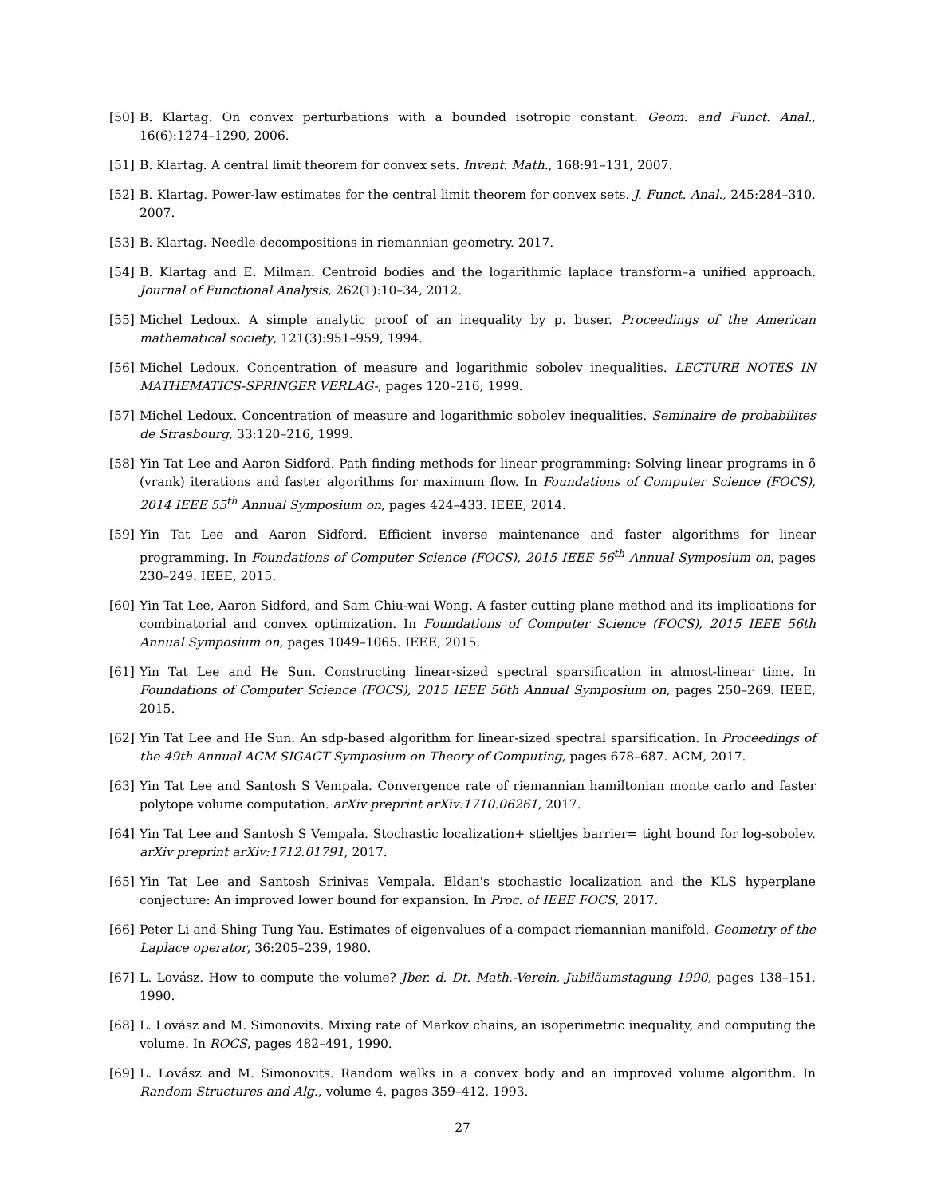[50] B. Klartag. On convex perturbations with a bounded isotropic constant. Geom. and Funct. Anal., 16(6):1274–1290, 2006.
[51] B. Klartag. A central limit theorem for convex sets. Invent. Math., 168:91–131, 2007.
[52] B. Klartag. Power-law estimates for the central limit theorem for convex sets. J. Funct. Anal., 245:284–310, 2007.
[53] B. Klartag. Needle decompositions in riemannian geometry. 2017.
[54] B. Klartag and E. Milman. Centroid bodies and the logarithmic laplace transform–a unified approach. Journal of Functional Analysis, 262(1):10–34, 2012.
[55] Michel Ledoux. A simple analytic proof of an inequality by p. buser. Proceedings of the American mathematical society, 121(3):951–959, 1994.
[56] Michel Ledoux. Concentration of measure and logarithmic sobolev inequalities. LECTURE NOTES IN MATHEMATICS-SPRINGER VERLAG-, pages 120–216, 1999.
[57] Michel Ledoux. Concentration of measure and logarithmic sobolev inequalities. Seminaire de probabilites de Strasbourg, 33:120–216, 1999.
[58] Yin Tat Lee and Aaron Sidford. Path finding methods for linear programming: Solving linear programs in õ (vrank) iterations and faster algorithms for maximum flow. In Foundations of Computer Science (FOCS), 2014 IEEE 55<sup>th</sup> Annual Symposium on, pages 424–433. IEEE, 2014.
[59] Yin Tat Lee and Aaron Sidford. Efficient inverse maintenance and faster algorithms for linear programming. In Foundations of Computer Science (FOCS), 2015 IEEE 56<sup>th</sup> Annual Symposium on, pages 230–249. IEEE, 2015.
[60] Yin Tat Lee, Aaron Sidford, and Sam Chiu-wai Wong. A faster cutting plane method and its implications for combinatorial and convex optimization. In Foundations of Computer Science (FOCS), 2015 IEEE 56th Annual Symposium on, pages 1049–1065. IEEE, 2015.
[61] Yin Tat Lee and He Sun. Constructing linear-sized spectral sparsification in almost-linear time. In Foundations of Computer Science (FOCS), 2015 IEEE 56th Annual Symposium on, pages 250–269. IEEE, 2015.
[62] Yin Tat Lee and He Sun. An sdp-based algorithm for linear-sized spectral sparsification. In Proceedings of the 49th Annual ACM SIGACT Symposium on Theory of Computing, pages 678–687. ACM, 2017.
[63] Yin Tat Lee and Santosh S Vempala. Convergence rate of riemannian hamiltonian monte carlo and faster polytope volume computation. arXiv preprint arXiv:1710.06261, 2017.
[64] Yin Tat Lee and Santosh S Vempala. Stochastic localization+ stieltjes barrier= tight bound for log-sobolev. arXiv preprint arXiv:1712.01791, 2017.
[65] Yin Tat Lee and Santosh Srinivas Vempala. Eldan's stochastic localization and the KLS hyperplane conjecture: An improved lower bound for expansion. In Proc. of IEEE FOCS, 2017.
[66] Peter Li and Shing Tung Yau. Estimates of eigenvalues of a compact riemannian manifold. Geometry of the Laplace operator, 36:205–239, 1980.
[67] L. Lovász. How to compute the volume? Jber. d. Dt. Math.-Verein, Jubiläumstagung 1990, pages 138–151, 1990.
[68] L. Lovász and M. Simonovits. Mixing rate of Markov chains, an isoperimetric inequality, and computing the volume. In ROCS, pages 482–491, 1990.
[69] L. Lovász and M. Simonovits. Random walks in a convex body and an improved volume algorithm. In Random Structures and Alg., volume 4, pages 359–412, 1993.
27